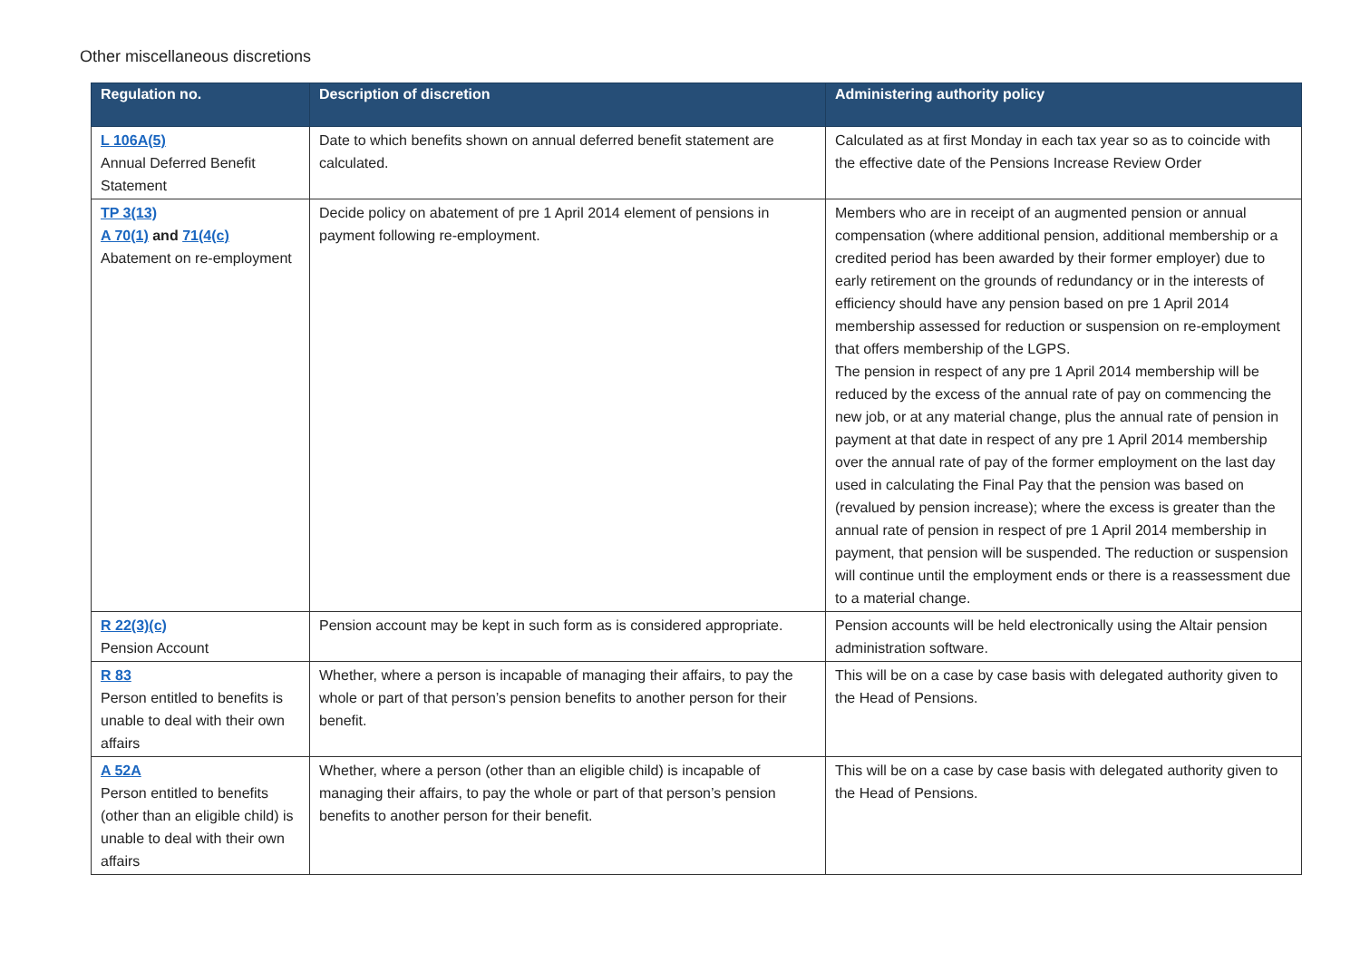Other miscellaneous discretions
| Regulation no. | Description of discretion | Administering authority policy |
| --- | --- | --- |
| L 106A(5) Annual Deferred Benefit Statement | Date to which benefits shown on annual deferred benefit statement are calculated. | Calculated as at first Monday in each tax year so as to coincide with the effective date of the Pensions Increase Review Order |
| TP 3(13) A 70(1) and 71(4(c) Abatement on re-employment | Decide policy on abatement of pre 1 April 2014 element of pensions in payment following re-employment. | Members who are in receipt of an augmented pension or annual compensation (where additional pension, additional membership or a credited period has been awarded by their former employer) due to early retirement on the grounds of redundancy or in the interests of efficiency should have any pension based on pre 1 April 2014 membership assessed for reduction or suspension on re-employment that offers membership of the LGPS. The pension in respect of any pre 1 April 2014 membership will be reduced by the excess of the annual rate of pay on commencing the new job, or at any material change, plus the annual rate of pension in payment at that date in respect of any pre 1 April 2014 membership over the annual rate of pay of the former employment on the last day used in calculating the Final Pay that the pension was based on (revalued by pension increase); where the excess is greater than the annual rate of pension in respect of pre 1 April 2014 membership in payment, that pension will be suspended. The reduction or suspension will continue until the employment ends or there is a reassessment due to a material change. |
| R 22(3)(c) Pension Account | Pension account may be kept in such form as is considered appropriate. | Pension accounts will be held electronically using the Altair pension administration software. |
| R 83 Person entitled to benefits is unable to deal with their own affairs | Whether, where a person is incapable of managing their affairs, to pay the whole or part of that person’s pension benefits to another person for their benefit. | This will be on a case by case basis with delegated authority given to the Head of Pensions. |
| A 52A Person entitled to benefits (other than an eligible child) is unable to deal with their own affairs | Whether, where a person (other than an eligible child) is incapable of managing their affairs, to pay the whole or part of that person’s pension benefits to another person for their benefit. | This will be on a case by case basis with delegated authority given to the Head of Pensions. |